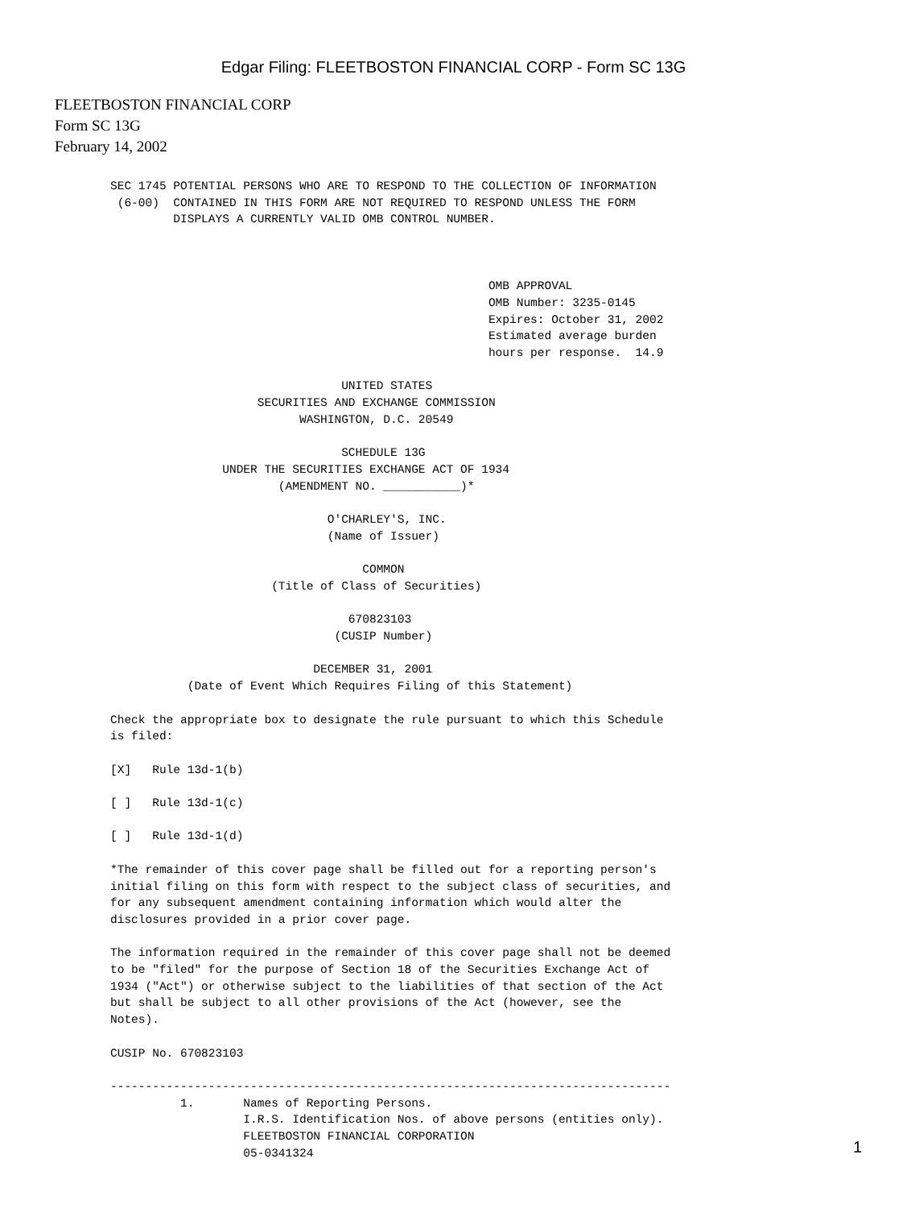Edgar Filing: FLEETBOSTON FINANCIAL CORP - Form SC 13G
FLEETBOSTON FINANCIAL CORP
Form SC 13G
February 14, 2002
SEC 1745 POTENTIAL PERSONS WHO ARE TO RESPOND TO THE COLLECTION OF INFORMATION
 (6-00)  CONTAINED IN THIS FORM ARE NOT REQUIRED TO RESPOND UNLESS THE FORM
         DISPLAYS A CURRENTLY VALID OMB CONTROL NUMBER.



                                                      OMB APPROVAL
                                                      OMB Number: 3235-0145
                                                      Expires: October 31, 2002
                                                      Estimated average burden
                                                      hours per response.  14.9

                                 UNITED STATES
                     SECURITIES AND EXCHANGE COMMISSION
                           WASHINGTON, D.C. 20549

                                 SCHEDULE 13G
                UNDER THE SECURITIES EXCHANGE ACT OF 1934
                        (AMENDMENT NO. ___________)*

                               O'CHARLEY'S, INC.
                               (Name of Issuer)

                                    COMMON
                       (Title of Class of Securities)

                                  670823103
                                (CUSIP Number)

                             DECEMBER 31, 2001
           (Date of Event Which Requires Filing of this Statement)

Check the appropriate box to designate the rule pursuant to which this Schedule
is filed:

[X]   Rule 13d-1(b)

[ ]   Rule 13d-1(c)

[ ]   Rule 13d-1(d)

*The remainder of this cover page shall be filled out for a reporting person's
initial filing on this form with respect to the subject class of securities, and
for any subsequent amendment containing information which would alter the
disclosures provided in a prior cover page.

The information required in the remainder of this cover page shall not be deemed
to be "filed" for the purpose of Section 18 of the Securities Exchange Act of
1934 ("Act") or otherwise subject to the liabilities of that section of the Act
but shall be subject to all other provisions of the Act (however, see the
Notes).

CUSIP No. 670823103

--------------------------------------------------------------------------------
          1.       Names of Reporting Persons.
                   I.R.S. Identification Nos. of above persons (entities only).
                   FLEETBOSTON FINANCIAL CORPORATION
                   05-0341324
1